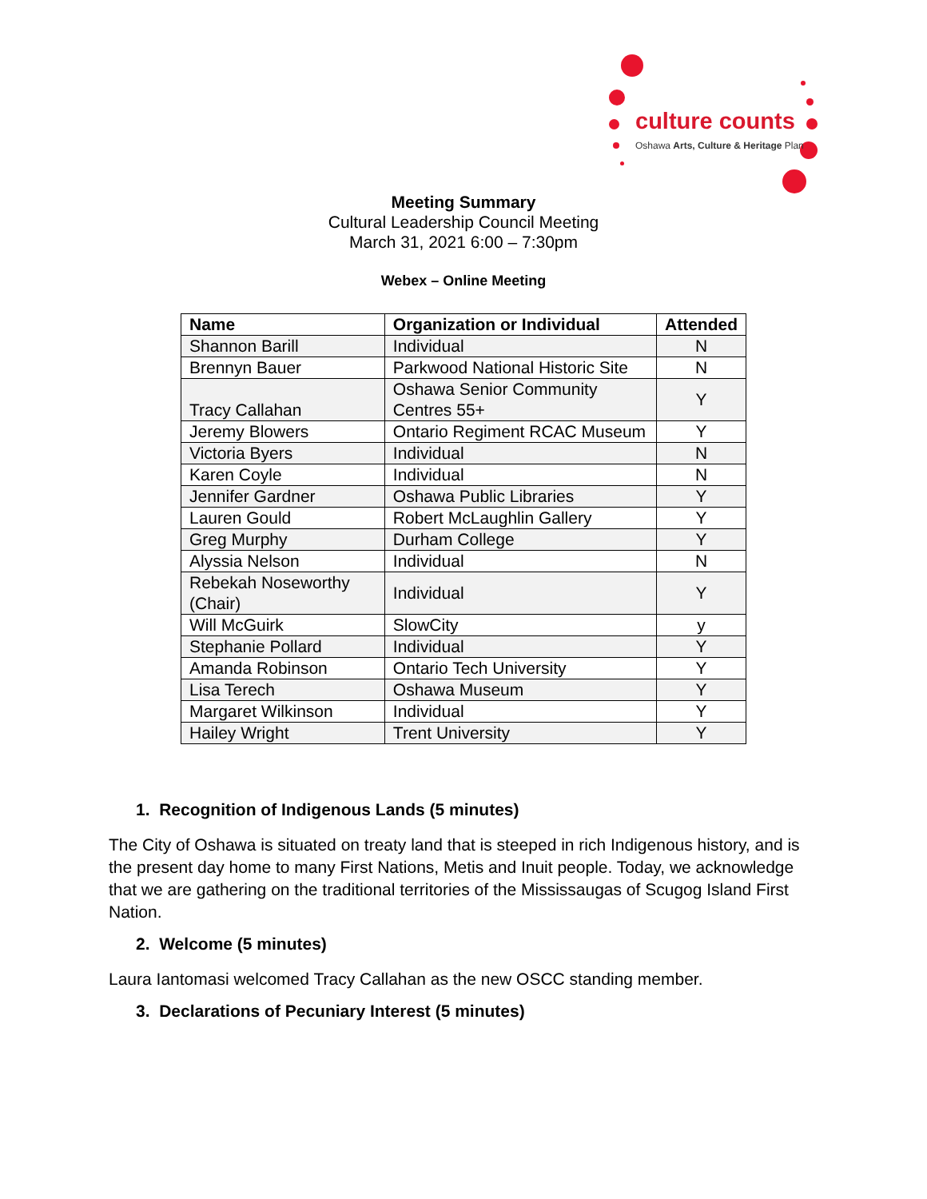culture counts
Oshawa Arts, Culture & Heritage Plan
Meeting Summary
Cultural Leadership Council Meeting
March 31, 2021 6:00 – 7:30pm
Webex – Online Meeting
| Name | Organization or Individual | Attended |
| --- | --- | --- |
| Shannon Barill | Individual | N |
| Brennyn Bauer | Parkwood National Historic Site | N |
| Tracy Callahan | Oshawa Senior Community Centres 55+ | Y |
| Jeremy Blowers | Ontario Regiment RCAC Museum | Y |
| Victoria Byers | Individual | N |
| Karen Coyle | Individual | N |
| Jennifer Gardner | Oshawa Public Libraries | Y |
| Lauren Gould | Robert McLaughlin Gallery | Y |
| Greg Murphy | Durham College | Y |
| Alyssia Nelson | Individual | N |
| Rebekah Noseworthy (Chair) | Individual | Y |
| Will McGuirk | SlowCity | y |
| Stephanie Pollard | Individual | Y |
| Amanda Robinson | Ontario Tech University | Y |
| Lisa Terech | Oshawa Museum | Y |
| Margaret Wilkinson | Individual | Y |
| Hailey Wright | Trent University | Y |
1. Recognition of Indigenous Lands (5 minutes)
The City of Oshawa is situated on treaty land that is steeped in rich Indigenous history, and is the present day home to many First Nations, Metis and Inuit people. Today, we acknowledge that we are gathering on the traditional territories of the Mississaugas of Scugog Island First Nation.
2. Welcome (5 minutes)
Laura Iantomasi welcomed Tracy Callahan as the new OSCC standing member.
3. Declarations of Pecuniary Interest (5 minutes)